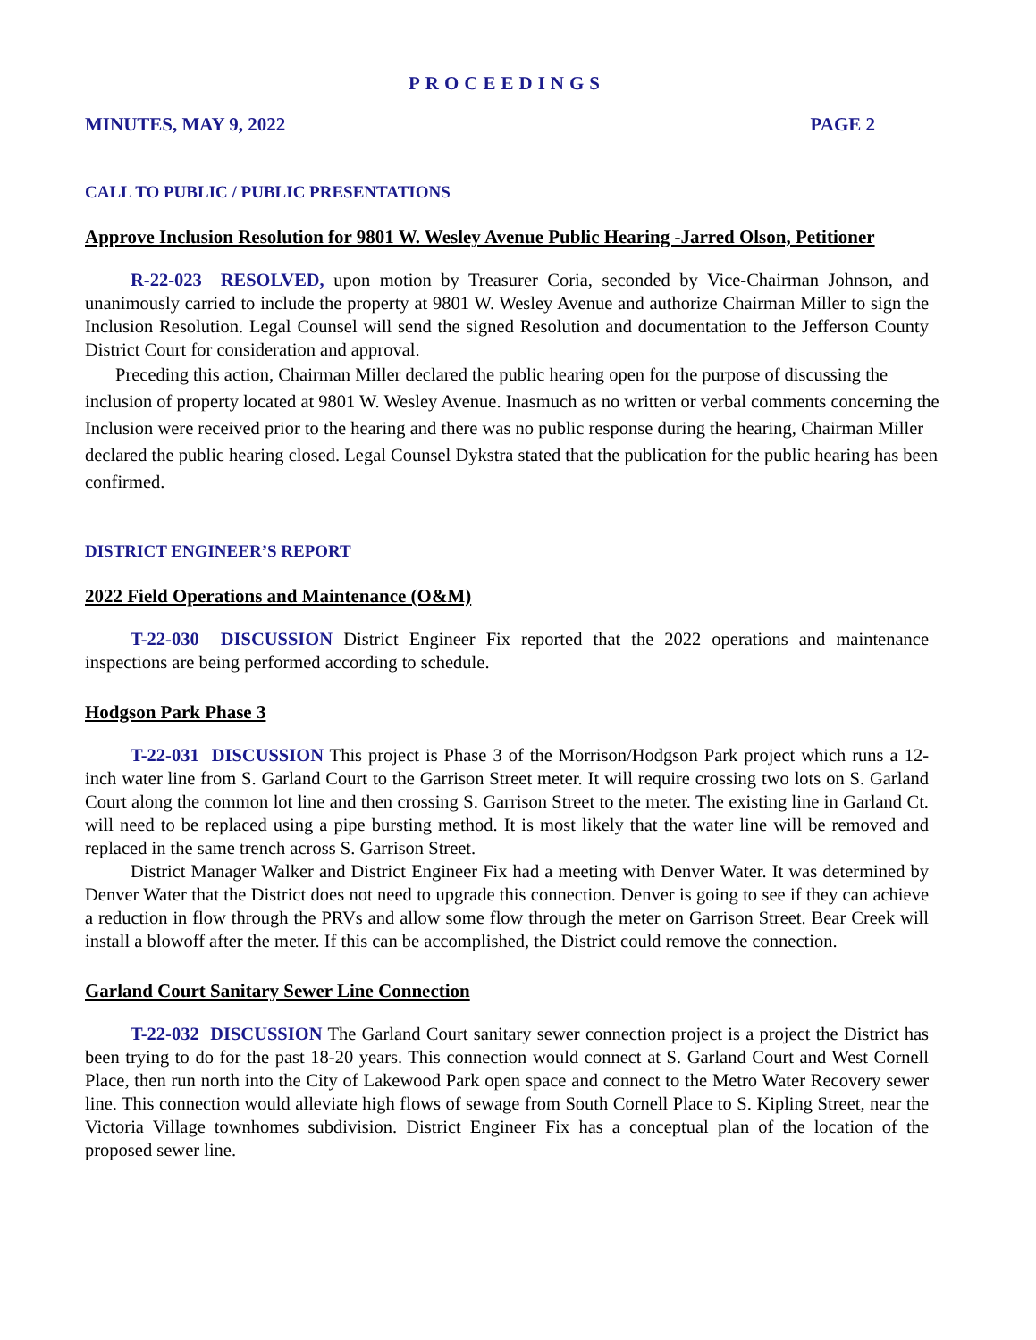PROCEEDINGS
MINUTES, MAY 9, 2022 PAGE 2
CALL TO PUBLIC / PUBLIC PRESENTATIONS
Approve Inclusion Resolution for 9801 W. Wesley Avenue Public Hearing -Jarred Olson, Petitioner
R-22-023 RESOLVED, upon motion by Treasurer Coria, seconded by Vice-Chairman Johnson, and unanimously carried to include the property at 9801 W. Wesley Avenue and authorize Chairman Miller to sign the Inclusion Resolution. Legal Counsel will send the signed Resolution and documentation to the Jefferson County District Court for consideration and approval.
Preceding this action, Chairman Miller declared the public hearing open for the purpose of discussing the inclusion of property located at 9801 W. Wesley Avenue. Inasmuch as no written or verbal comments concerning the Inclusion were received prior to the hearing and there was no public response during the hearing, Chairman Miller declared the public hearing closed. Legal Counsel Dykstra stated that the publication for the public hearing has been confirmed.
DISTRICT ENGINEER’S REPORT
2022 Field Operations and Maintenance (O&M)
T-22-030 DISCUSSION District Engineer Fix reported that the 2022 operations and maintenance inspections are being performed according to schedule.
Hodgson Park Phase 3
T-22-031 DISCUSSION This project is Phase 3 of the Morrison/Hodgson Park project which runs a 12-inch water line from S. Garland Court to the Garrison Street meter. It will require crossing two lots on S. Garland Court along the common lot line and then crossing S. Garrison Street to the meter. The existing line in Garland Ct. will need to be replaced using a pipe bursting method. It is most likely that the water line will be removed and replaced in the same trench across S. Garrison Street.
District Manager Walker and District Engineer Fix had a meeting with Denver Water. It was determined by Denver Water that the District does not need to upgrade this connection. Denver is going to see if they can achieve a reduction in flow through the PRVs and allow some flow through the meter on Garrison Street. Bear Creek will install a blowoff after the meter. If this can be accomplished, the District could remove the connection.
Garland Court Sanitary Sewer Line Connection
T-22-032 DISCUSSION The Garland Court sanitary sewer connection project is a project the District has been trying to do for the past 18-20 years. This connection would connect at S. Garland Court and West Cornell Place, then run north into the City of Lakewood Park open space and connect to the Metro Water Recovery sewer line. This connection would alleviate high flows of sewage from South Cornell Place to S. Kipling Street, near the Victoria Village townhomes subdivision. District Engineer Fix has a conceptual plan of the location of the proposed sewer line.